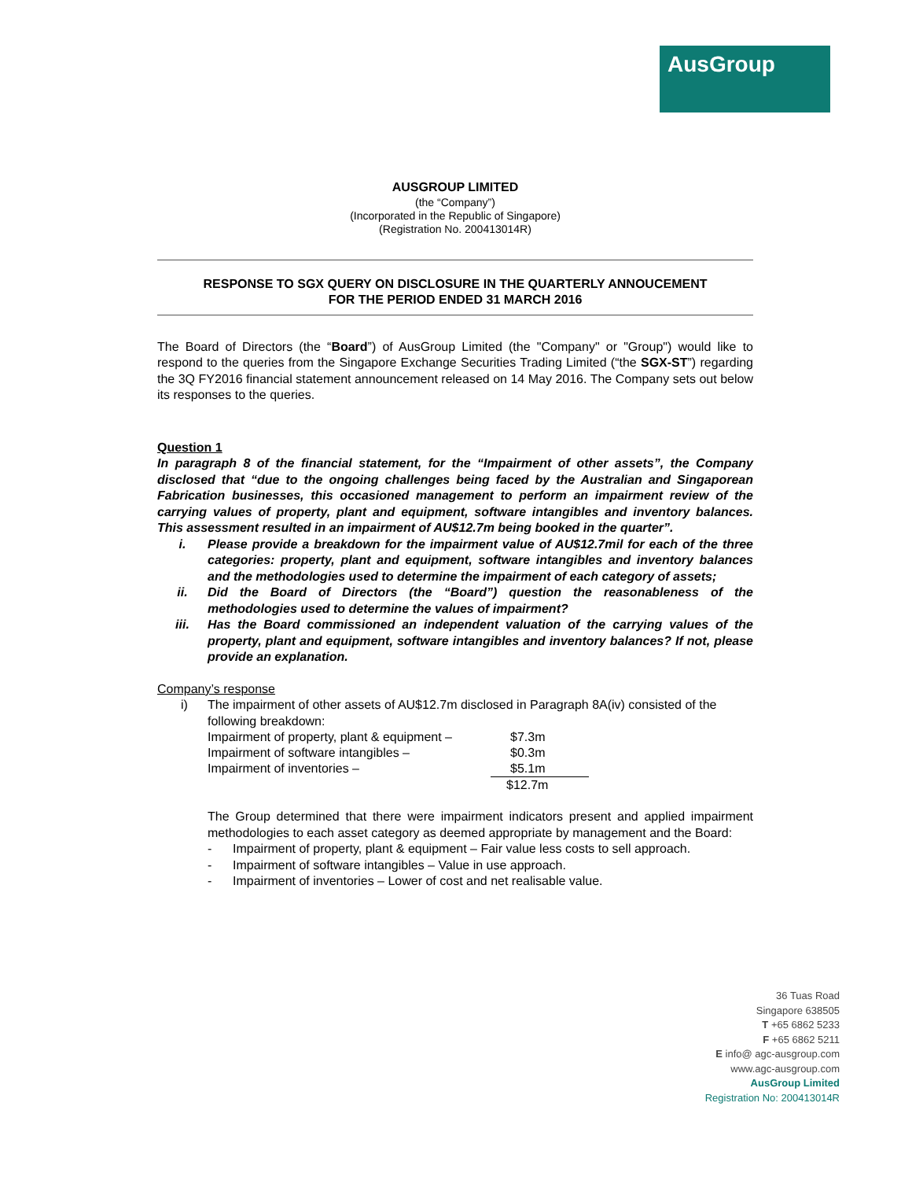AusGroup
AUSGROUP LIMITED
(the “Company”)
(Incorporated in the Republic of Singapore)
(Registration No. 200413014R)
RESPONSE TO SGX QUERY ON DISCLOSURE IN THE QUARTERLY ANNOUCEMENT
FOR THE PERIOD ENDED 31 MARCH 2016
The Board of Directors (the “Board”) of AusGroup Limited (the "Company" or "Group") would like to respond to the queries from the Singapore Exchange Securities Trading Limited (“the SGX-ST”) regarding the 3Q FY2016 financial statement announcement released on 14 May 2016. The Company sets out below its responses to the queries.
Question 1
In paragraph 8 of the financial statement, for the “Impairment of other assets”, the Company disclosed that “due to the ongoing challenges being faced by the Australian and Singaporean Fabrication businesses, this occasioned management to perform an impairment review of the carrying values of property, plant and equipment, software intangibles and inventory balances. This assessment resulted in an impairment of AU$12.7m being booked in the quarter”.
i. Please provide a breakdown for the impairment value of AU$12.7mil for each of the three categories: property, plant and equipment, software intangibles and inventory balances and the methodologies used to determine the impairment of each category of assets;
ii. Did the Board of Directors (the “Board”) question the reasonableness of the methodologies used to determine the values of impairment?
iii. Has the Board commissioned an independent valuation of the carrying values of the property, plant and equipment, software intangibles and inventory balances? If not, please provide an explanation.
Company’s response
i) The impairment of other assets of AU$12.7m disclosed in Paragraph 8A(iv) consisted of the following breakdown:
| Impairment of property, plant & equipment – | $7.3m |
| Impairment of software intangibles – | $0.3m |
| Impairment of inventories – | $5.1m |
| | $12.7m |
The Group determined that there were impairment indicators present and applied impairment methodologies to each asset category as deemed appropriate by management and the Board:
- Impairment of property, plant & equipment – Fair value less costs to sell approach.
- Impairment of software intangibles – Value in use approach.
- Impairment of inventories – Lower of cost and net realisable value.
36 Tuas Road
Singapore 638505
T +65 6862 5233
F +65 6862 5211
E info@ agc-ausgroup.com
www.agc-ausgroup.com
AusGroup Limited
Registration No: 200413014R